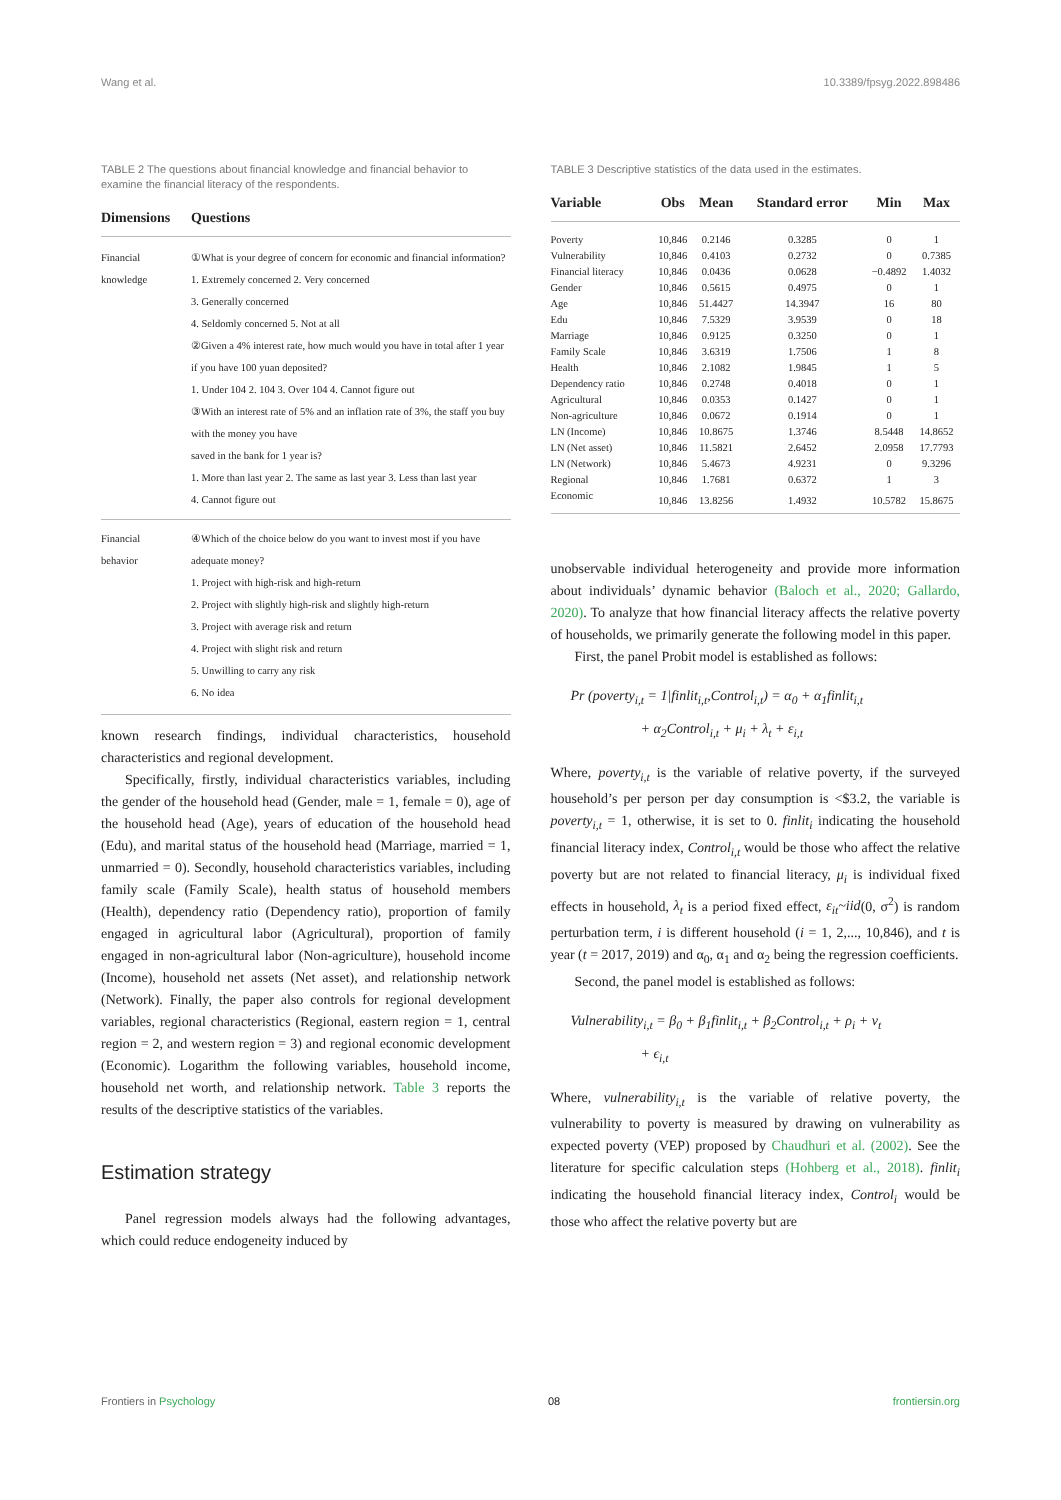Wang et al. 10.3389/fpsyg.2022.898486
TABLE 2 The questions about financial knowledge and financial behavior to examine the financial literacy of the respondents.
| Dimensions | Questions |
| --- | --- |
| Financial knowledge | ①What is your degree of concern for economic and financial information? 1. Extremely concerned 2. Very concerned 3. Generally concerned 4. Seldomly concerned 5. Not at all ②Given a 4% interest rate, how much would you have in total after 1 year if you have 100 yuan deposited? 1. Under 104 2. 104 3. Over 104 4. Cannot figure out ③With an interest rate of 5% and an inflation rate of 3%, the staff you buy with the money you have saved in the bank for 1 year is? 1. More than last year 2. The same as last year 3. Less than last year 4. Cannot figure out |
| Financial behavior | ④Which of the choice below do you want to invest most if you have adequate money? 1. Project with high-risk and high-return 2. Project with slightly high-risk and slightly high-return 3. Project with average risk and return 4. Project with slight risk and return 5. Unwilling to carry any risk 6. No idea |
known research findings, individual characteristics, household characteristics and regional development.
Specifically, firstly, individual characteristics variables, including the gender of the household head (Gender, male = 1, female = 0), age of the household head (Age), years of education of the household head (Edu), and marital status of the household head (Marriage, married = 1, unmarried = 0). Secondly, household characteristics variables, including family scale (Family Scale), health status of household members (Health), dependency ratio (Dependency ratio), proportion of family engaged in agricultural labor (Agricultural), proportion of family engaged in non-agricultural labor (Non-agriculture), household income (Income), household net assets (Net asset), and relationship network (Network). Finally, the paper also controls for regional development variables, regional characteristics (Regional, eastern region = 1, central region = 2, and western region = 3) and regional economic development (Economic). Logarithm the following variables, household income, household net worth, and relationship network. Table 3 reports the results of the descriptive statistics of the variables.
Estimation strategy
Panel regression models always had the following advantages, which could reduce endogeneity induced by
TABLE 3 Descriptive statistics of the data used in the estimates.
| Variable | Obs | Mean | Standard error | Min | Max |
| --- | --- | --- | --- | --- | --- |
| Poverty | 10,846 | 0.2146 | 0.3285 | 0 | 1 |
| Vulnerability | 10,846 | 0.4103 | 0.2732 | 0 | 0.7385 |
| Financial literacy | 10,846 | 0.0436 | 0.0628 | −0.4892 | 1.4032 |
| Gender | 10,846 | 0.5615 | 0.4975 | 0 | 1 |
| Age | 10,846 | 51.4427 | 14.3947 | 16 | 80 |
| Edu | 10,846 | 7.5329 | 3.9539 | 0 | 18 |
| Marriage | 10,846 | 0.9125 | 0.3250 | 0 | 1 |
| Family Scale | 10,846 | 3.6319 | 1.7506 | 1 | 8 |
| Health | 10,846 | 2.1082 | 1.9845 | 1 | 5 |
| Dependency ratio | 10,846 | 0.2748 | 0.4018 | 0 | 1 |
| Agricultural | 10,846 | 0.0353 | 0.1427 | 0 | 1 |
| Non-agriculture | 10,846 | 0.0672 | 0.1914 | 0 | 1 |
| LN (Income) | 10,846 | 10.8675 | 1.3746 | 8.5448 | 14.8652 |
| LN (Net asset) | 10,846 | 11.5821 | 2.6452 | 2.0958 | 17.7793 |
| LN (Network) | 10,846 | 5.4673 | 4.9231 | 0 | 9.3296 |
| Regional | 10,846 | 1.7681 | 0.6372 | 1 | 3 |
| Economic | 10,846 | 13.8256 | 1.4932 | 10.5782 | 15.8675 |
unobservable individual heterogeneity and provide more information about individuals’ dynamic behavior (Baloch et al., 2020; Gallardo, 2020). To analyze that how financial literacy affects the relative poverty of households, we primarily generate the following model in this paper.
First, the panel Probit model is established as follows:
Pr (poverty<sub>i,t</sub> = 1|finlit<sub>i,t</sub>,Control<sub>i,t</sub>) = α<sub>0</sub> + α<sub>1</sub>finlit<sub>i,t</sub>
+ α<sub>2</sub>Control<sub>i,t</sub> + μ<sub>i</sub> + λ<sub>t</sub> + ε<sub>i,t</sub>
Where, poverty<sub>i,t</sub> is the variable of relative poverty, if the surveyed household’s per person per day consumption is <$3.2, the variable is poverty<sub>i,t</sub> = 1, otherwise, it is set to 0. finlit<sub>i</sub> indicating the household financial literacy index, Control<sub>i,t</sub> would be those who affect the relative poverty but are not related to financial literacy, μ<sub>i</sub> is individual fixed effects in household, λ<sub>t</sub> is a period fixed effect, ε<sub>it</sub>~iid(0, σ<sup>2</sup>) is random perturbation term, i is different household (i = 1, 2,..., 10,846), and t is year (t = 2017, 2019) and α<sub>0</sub>, α<sub>1</sub> and α<sub>2</sub> being the regression coefficients.
Second, the panel model is established as follows:
Vulnerability<sub>i,t</sub> = β<sub>0</sub> + β<sub>1</sub>finlit<sub>i,t</sub> + β<sub>2</sub>Control<sub>i,t</sub> + ρ<sub>i</sub> + ν<sub>t</sub>
+ ϵ<sub>i,t</sub>
Where, vulnerability<sub>i,t</sub> is the variable of relative poverty, the vulnerability to poverty is measured by drawing on vulnerability as expected poverty (VEP) proposed by Chaudhuri et al. (2002). See the literature for specific calculation steps (Hohberg et al., 2018). finlit<sub>i</sub> indicating the household financial literacy index, Control<sub>i</sub> would be those who affect the relative poverty but are
Frontiers in Psychology 08 frontiersin.org